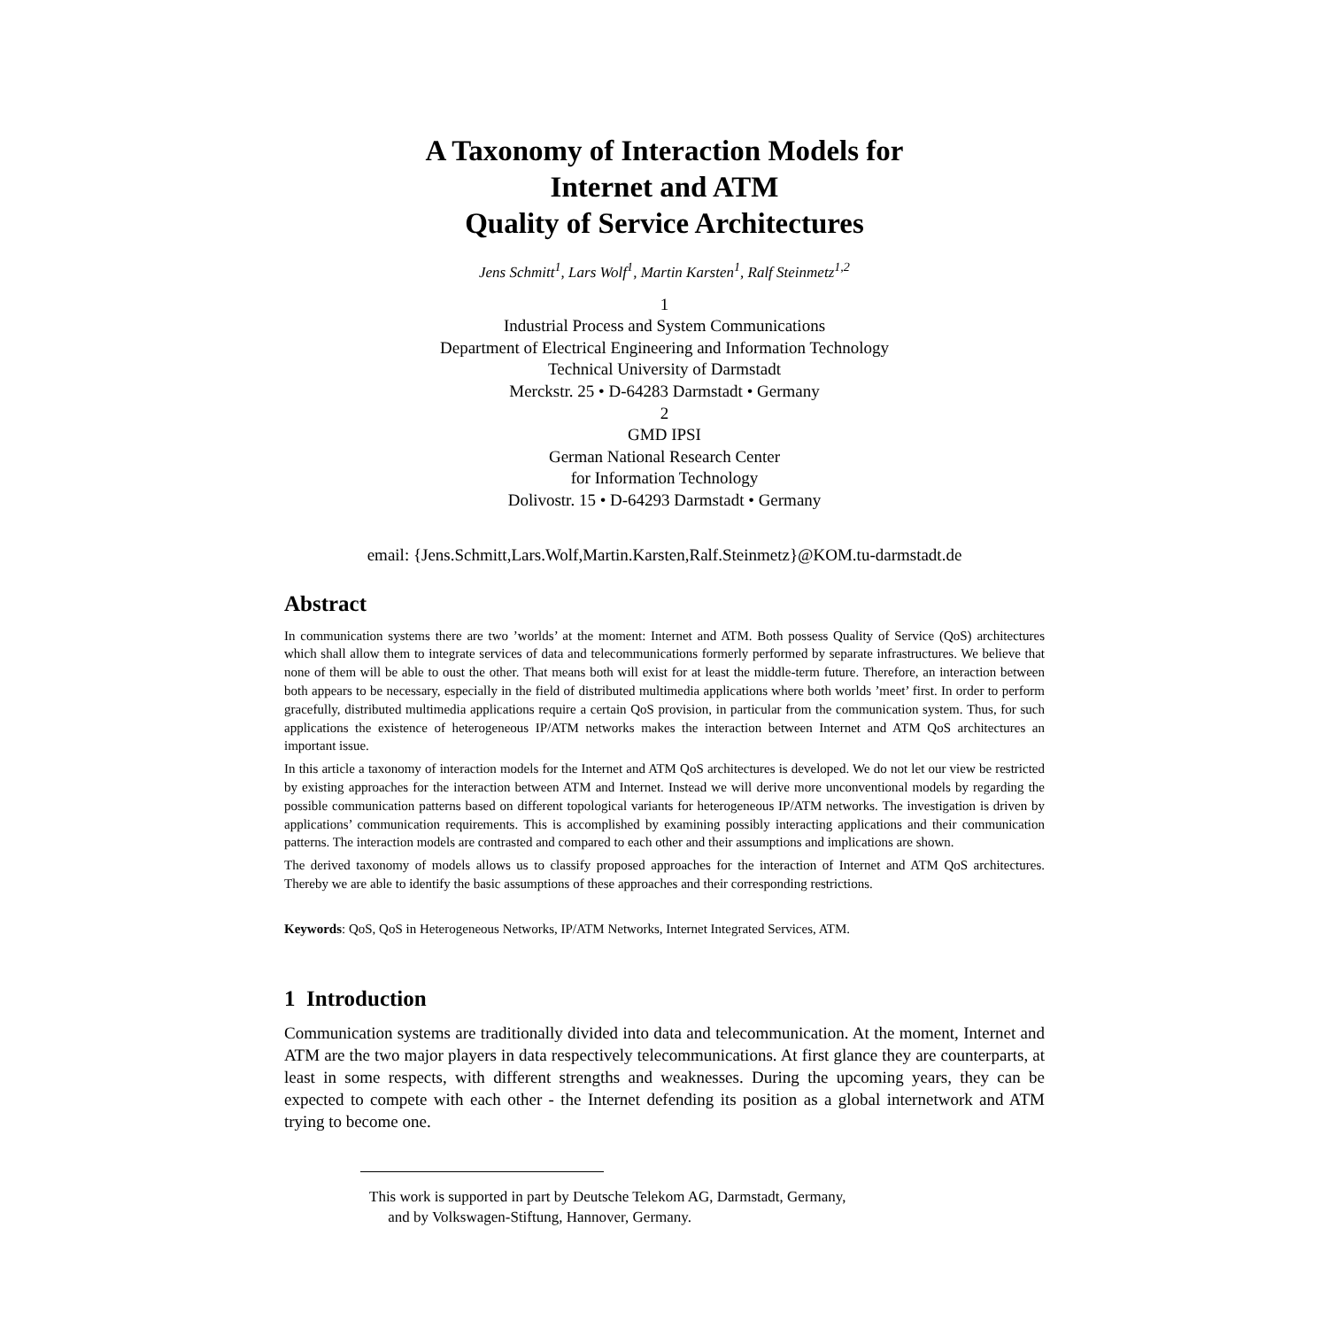A Taxonomy of Interaction Models for
Internet and ATM
Quality of Service Architectures
Jens Schmitt<sup>1</sup>, Lars Wolf<sup>1</sup>, Martin Karsten<sup>1</sup>, Ralf Steinmetz<sup>1,2</sup>
1
Industrial Process and System Communications
Department of Electrical Engineering and Information Technology
Technical University of Darmstadt
Merckstr. 25 • D-64283 Darmstadt • Germany
2
GMD IPSI
German National Research Center
for Information Technology
Dolivostr. 15 • D-64293 Darmstadt • Germany
email: {Jens.Schmitt,Lars.Wolf,Martin.Karsten,Ralf.Steinmetz}@KOM.tu-darmstadt.de
Abstract
In communication systems there are two ’worlds’ at the moment: Internet and ATM. Both possess Quality of Service (QoS) architectures which shall allow them to integrate services of data and telecommunications formerly performed by separate infrastructures. We believe that none of them will be able to oust the other. That means both will exist for at least the middle-term future. Therefore, an interaction between both appears to be necessary, especially in the field of distributed multimedia applications where both worlds ’meet’ first. In order to perform gracefully, distributed multimedia applications require a certain QoS provision, in particular from the communication system. Thus, for such applications the existence of heterogeneous IP/ATM networks makes the interaction between Internet and ATM QoS architectures an important issue.
In this article a taxonomy of interaction models for the Internet and ATM QoS architectures is developed. We do not let our view be restricted by existing approaches for the interaction between ATM and Internet. Instead we will derive more unconventional models by regarding the possible communication patterns based on different topological variants for heterogeneous IP/ATM networks. The investigation is driven by applications’ communication requirements. This is accomplished by examining possibly interacting applications and their communication patterns. The interaction models are contrasted and compared to each other and their assumptions and implications are shown.
The derived taxonomy of models allows us to classify proposed approaches for the interaction of Internet and ATM QoS architectures. Thereby we are able to identify the basic assumptions of these approaches and their corresponding restrictions.
Keywords: QoS, QoS in Heterogeneous Networks, IP/ATM Networks, Internet Integrated Services, ATM.
1 Introduction
Communication systems are traditionally divided into data and telecommunication. At the moment, Internet and ATM are the two major players in data respectively telecommunications. At first glance they are counterparts, at least in some respects, with different strengths and weaknesses. During the upcoming years, they can be expected to compete with each other - the Internet defending its position as a global internetwork and ATM trying to become one.
This work is supported in part by Deutsche Telekom AG, Darmstadt, Germany,
and by Volkswagen-Stiftung, Hannover, Germany.